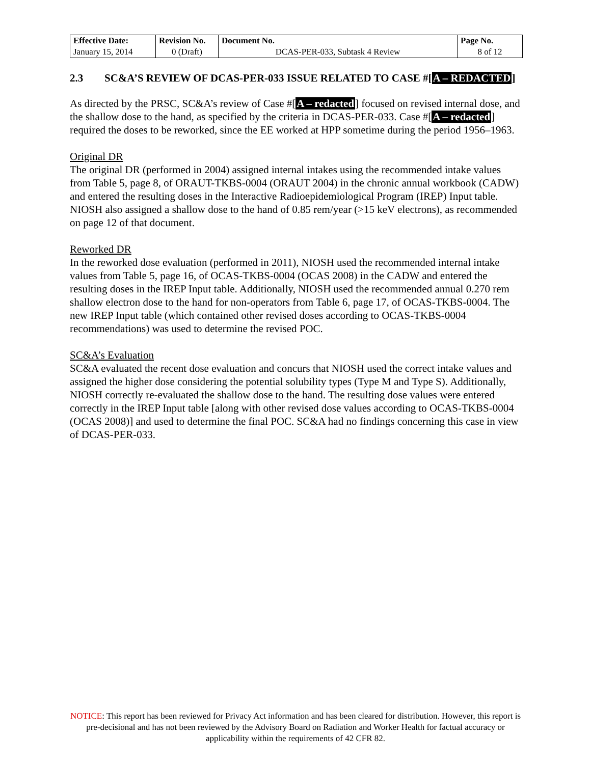| Effective Date: | Revision No. | Document No. | Page No. |
| --- | --- | --- | --- |
| January 15, 2014 | 0 (Draft) | DCAS-PER-033, Subtask 4 Review | 8 of 12 |
2.3 SC&A’S REVIEW OF DCAS-PER-033 ISSUE RELATED TO CASE #[A – REDACTED]
As directed by the PRSC, SC&A’s review of Case #[A – redacted] focused on revised internal dose, and the shallow dose to the hand, as specified by the criteria in DCAS-PER-033. Case #[A – redacted] required the doses to be reworked, since the EE worked at HPP sometime during the period 1956–1963.
Original DR
The original DR (performed in 2004) assigned internal intakes using the recommended intake values from Table 5, page 8, of ORAUT-TKBS-0004 (ORAUT 2004) in the chronic annual workbook (CADW) and entered the resulting doses in the Interactive Radioepidemiological Program (IREP) Input table. NIOSH also assigned a shallow dose to the hand of 0.85 rem/year (>15 keV electrons), as recommended on page 12 of that document.
Reworked DR
In the reworked dose evaluation (performed in 2011), NIOSH used the recommended internal intake values from Table 5, page 16, of OCAS-TKBS-0004 (OCAS 2008) in the CADW and entered the resulting doses in the IREP Input table. Additionally, NIOSH used the recommended annual 0.270 rem shallow electron dose to the hand for non-operators from Table 6, page 17, of OCAS-TKBS-0004. The new IREP Input table (which contained other revised doses according to OCAS-TKBS-0004 recommendations) was used to determine the revised POC.
SC&A’s Evaluation
SC&A evaluated the recent dose evaluation and concurs that NIOSH used the correct intake values and assigned the higher dose considering the potential solubility types (Type M and Type S). Additionally, NIOSH correctly re-evaluated the shallow dose to the hand. The resulting dose values were entered correctly in the IREP Input table [along with other revised dose values according to OCAS-TKBS-0004 (OCAS 2008)] and used to determine the final POC. SC&A had no findings concerning this case in view of DCAS-PER-033.
NOTICE: This report has been reviewed for Privacy Act information and has been cleared for distribution. However, this report is pre-decisional and has not been reviewed by the Advisory Board on Radiation and Worker Health for factual accuracy or applicability within the requirements of 42 CFR 82.